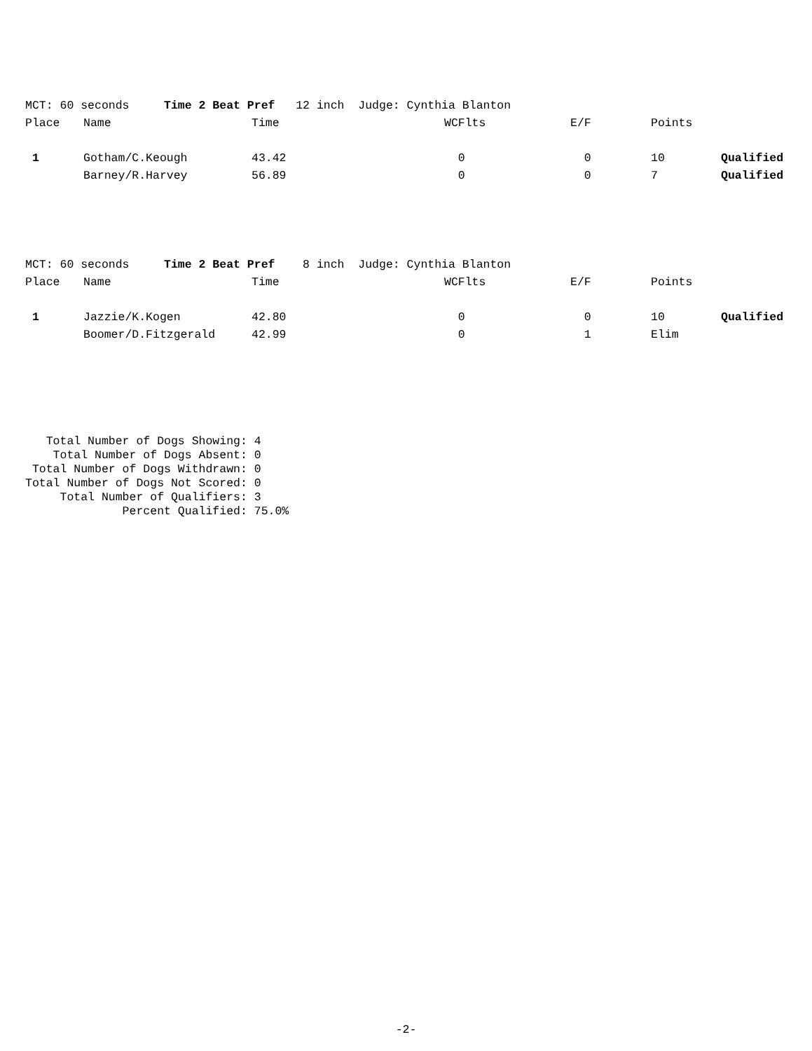| MCT: 60 seconds Time 2 Beat Pref 12 inch Judge: Cynthia Blanton | | | | | | |
| Place | Name | Time | WCFlts | E/F | Points | |
| 1 | Gotham/C.Keough | 43.42 | 0 | 0 | 10 | Qualified |
| | Barney/R.Harvey | 56.89 | 0 | 0 | 7 | Qualified |
| MCT: 60 seconds Time 2 Beat Pref 8 inch Judge: Cynthia Blanton | | | | | | |
| Place | Name | Time | WCFlts | E/F | Points | |
| 1 | Jazzie/K.Kogen | 42.80 | 0 | 0 | 10 | Qualified |
| | Boomer/D.Fitzgerald | 42.99 | 0 | 1 | Elim | |
Total Number of Dogs Showing: 4 Total Number of Dogs Absent: 0 Total Number of Dogs Withdrawn: 0 Total Number of Dogs Not Scored: 0 Total Number of Qualifiers: 3 Percent Qualified: 75.0%
-2-